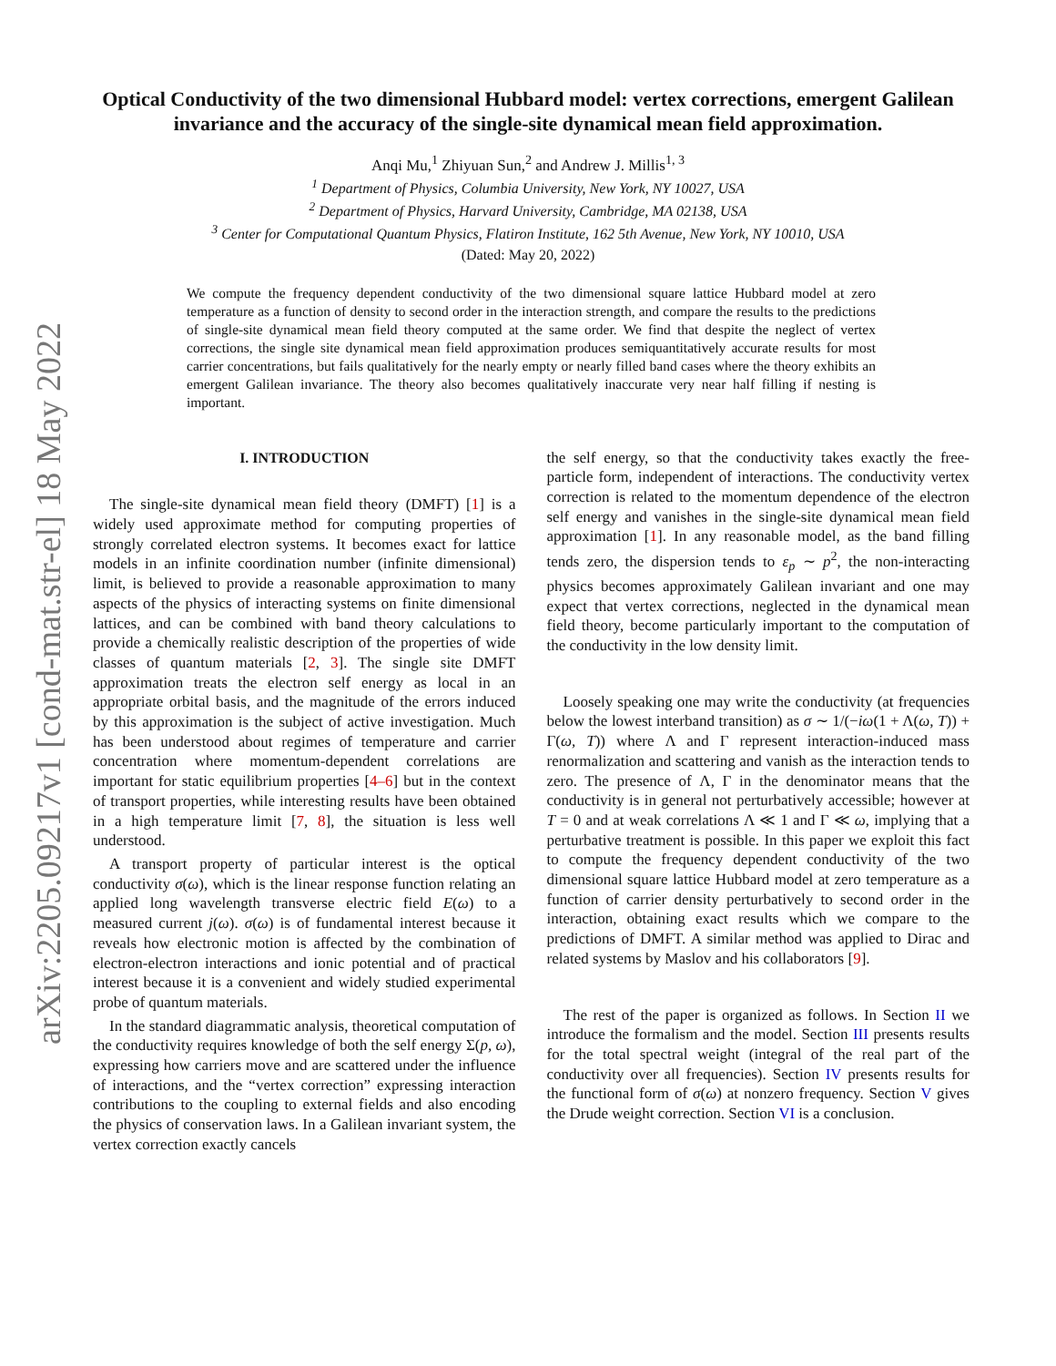arXiv:2205.09217v1 [cond-mat.str-el] 18 May 2022
Optical Conductivity of the two dimensional Hubbard model: vertex corrections, emergent Galilean invariance and the accuracy of the single-site dynamical mean field approximation.
Anqi Mu,<sup>1</sup> Zhiyuan Sun,<sup>2</sup> and Andrew J. Millis<sup>1, 3</sup>
<sup>1</sup> Department of Physics, Columbia University, New York, NY 10027, USA
<sup>2</sup> Department of Physics, Harvard University, Cambridge, MA 02138, USA
<sup>3</sup> Center for Computational Quantum Physics, Flatiron Institute, 162 5th Avenue, New York, NY 10010, USA
(Dated: May 20, 2022)
We compute the frequency dependent conductivity of the two dimensional square lattice Hubbard model at zero temperature as a function of density to second order in the interaction strength, and compare the results to the predictions of single-site dynamical mean field theory computed at the same order. We find that despite the neglect of vertex corrections, the single site dynamical mean field approximation produces semiquantitatively accurate results for most carrier concentrations, but fails qualitatively for the nearly empty or nearly filled band cases where the theory exhibits an emergent Galilean invariance. The theory also becomes qualitatively inaccurate very near half filling if nesting is important.
I. INTRODUCTION
The single-site dynamical mean field theory (DMFT) [1] is a widely used approximate method for computing properties of strongly correlated electron systems. It becomes exact for lattice models in an infinite coordination number (infinite dimensional) limit, is believed to provide a reasonable approximation to many aspects of the physics of interacting systems on finite dimensional lattices, and can be combined with band theory calculations to provide a chemically realistic description of the properties of wide classes of quantum materials [2, 3]. The single site DMFT approximation treats the electron self energy as local in an appropriate orbital basis, and the magnitude of the errors induced by this approximation is the subject of active investigation. Much has been understood about regimes of temperature and carrier concentration where momentum-dependent correlations are important for static equilibrium properties [4–6] but in the context of transport properties, while interesting results have been obtained in a high temperature limit [7, 8], the situation is less well understood.
A transport property of particular interest is the optical conductivity σ(ω), which is the linear response function relating an applied long wavelength transverse electric field E(ω) to a measured current j(ω). σ(ω) is of fundamental interest because it reveals how electronic motion is affected by the combination of electron-electron interactions and ionic potential and of practical interest because it is a convenient and widely studied experimental probe of quantum materials.
In the standard diagrammatic analysis, theoretical computation of the conductivity requires knowledge of both the self energy Σ(p, ω), expressing how carriers move and are scattered under the influence of interactions, and the “vertex correction” expressing interaction contributions to the coupling to external fields and also encoding the physics of conservation laws. In a Galilean invariant system, the vertex correction exactly cancels
the self energy, so that the conductivity takes exactly the free-particle form, independent of interactions. The conductivity vertex correction is related to the momentum dependence of the electron self energy and vanishes in the single-site dynamical mean field approximation [1]. In any reasonable model, as the band filling tends zero, the dispersion tends to ε<sub>p</sub> ∼ p<sup>2</sup>, the non-interacting physics becomes approximately Galilean invariant and one may expect that vertex corrections, neglected in the dynamical mean field theory, become particularly important to the computation of the conductivity in the low density limit.
Loosely speaking one may write the conductivity (at frequencies below the lowest interband transition) as σ ∼ 1/(−iω(1 + Λ(ω, T)) + Γ(ω, T)) where Λ and Γ represent interaction-induced mass renormalization and scattering and vanish as the interaction tends to zero. The presence of Λ, Γ in the denominator means that the conductivity is in general not perturbatively accessible; however at T = 0 and at weak correlations Λ ≪ 1 and Γ ≪ ω, implying that a perturbative treatment is possible. In this paper we exploit this fact to compute the frequency dependent conductivity of the two dimensional square lattice Hubbard model at zero temperature as a function of carrier density perturbatively to second order in the interaction, obtaining exact results which we compare to the predictions of DMFT. A similar method was applied to Dirac and related systems by Maslov and his collaborators [9].
The rest of the paper is organized as follows. In Section II we introduce the formalism and the model. Section III presents results for the total spectral weight (integral of the real part of the conductivity over all frequencies). Section IV presents results for the functional form of σ(ω) at nonzero frequency. Section V gives the Drude weight correction. Section VI is a conclusion.